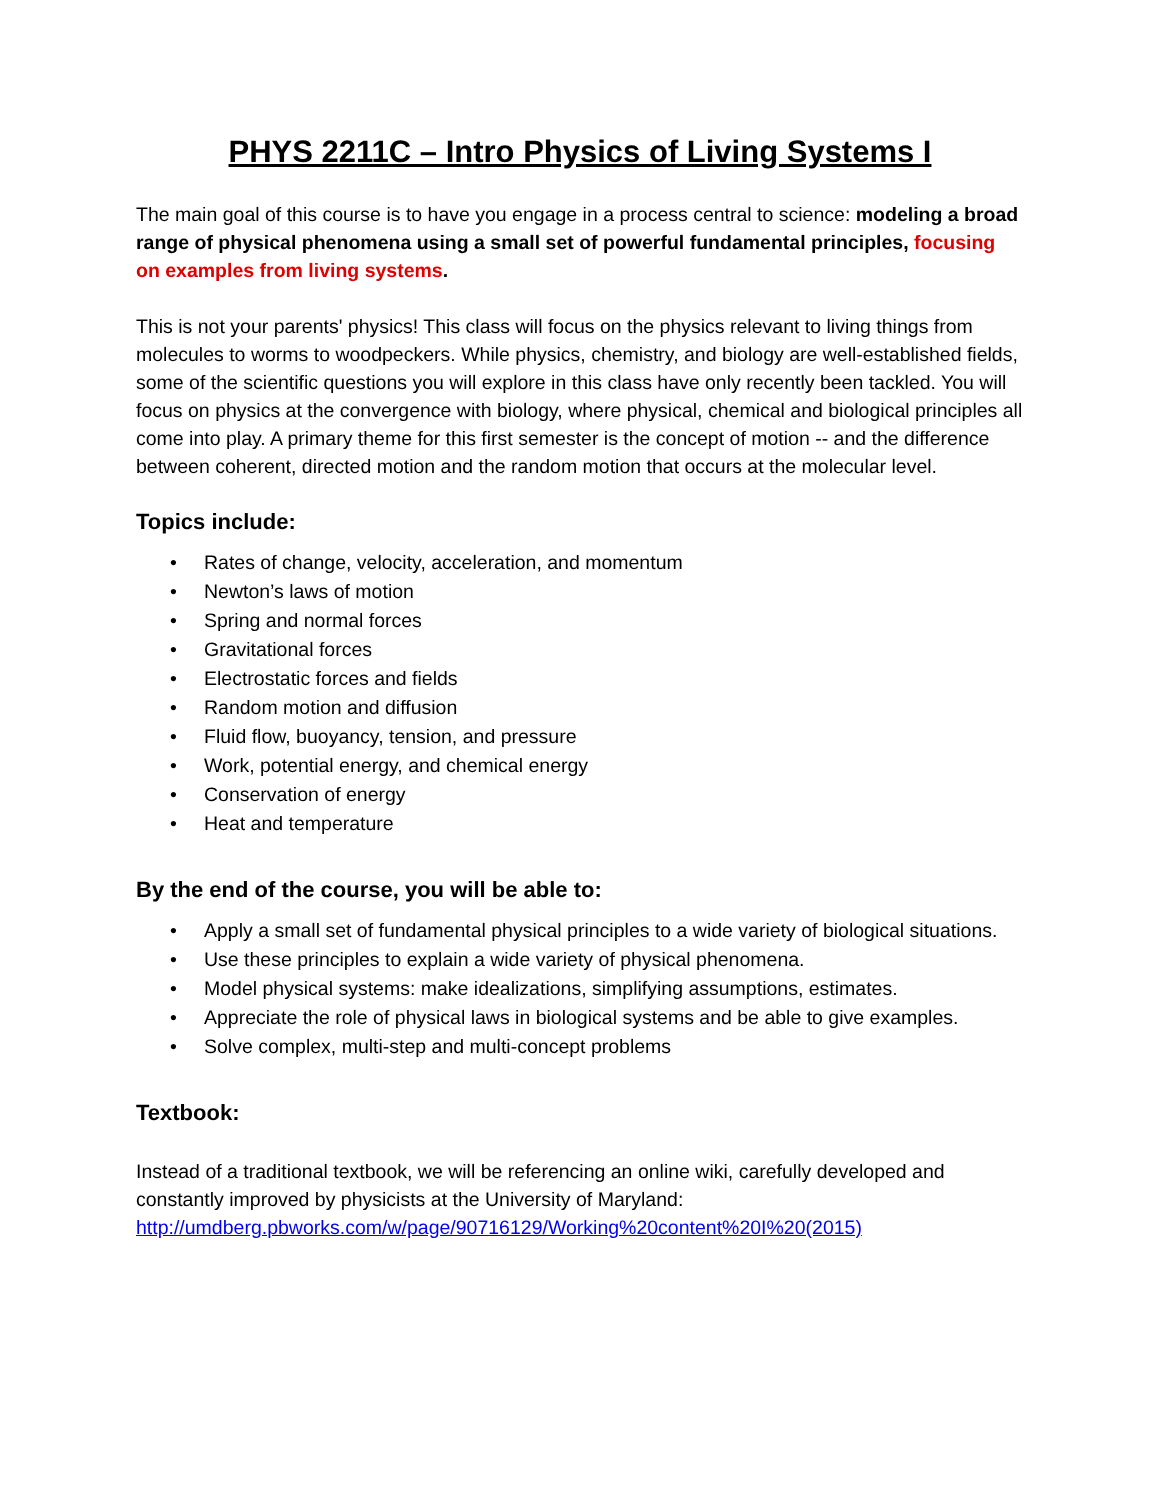PHYS 2211C – Intro Physics of Living Systems I
The main goal of this course is to have you engage in a process central to science: modeling a broad range of physical phenomena using a small set of powerful fundamental principles, focusing on examples from living systems.
This is not your parents' physics! This class will focus on the physics relevant to living things from molecules to worms to woodpeckers. While physics, chemistry, and biology are well-established fields, some of the scientific questions you will explore in this class have only recently been tackled. You will focus on physics at the convergence with biology, where physical, chemical and biological principles all come into play. A primary theme for this first semester is the concept of motion -- and the difference between coherent, directed motion and the random motion that occurs at the molecular level.
Topics include:
• Rates of change, velocity, acceleration, and momentum
• Newton’s laws of motion
• Spring and normal forces
• Gravitational forces
• Electrostatic forces and fields
• Random motion and diffusion
• Fluid flow, buoyancy, tension, and pressure
• Work, potential energy, and chemical energy
• Conservation of energy
• Heat and temperature
By the end of the course, you will be able to:
• Apply a small set of fundamental physical principles to a wide variety of biological situations.
• Use these principles to explain a wide variety of physical phenomena.
• Model physical systems: make idealizations, simplifying assumptions, estimates.
• Appreciate the role of physical laws in biological systems and be able to give examples.
• Solve complex, multi-step and multi-concept problems
Textbook:
Instead of a traditional textbook, we will be referencing an online wiki, carefully developed and constantly improved by physicists at the University of Maryland:
http://umdberg.pbworks.com/w/page/90716129/Working%20content%20I%20(2015)